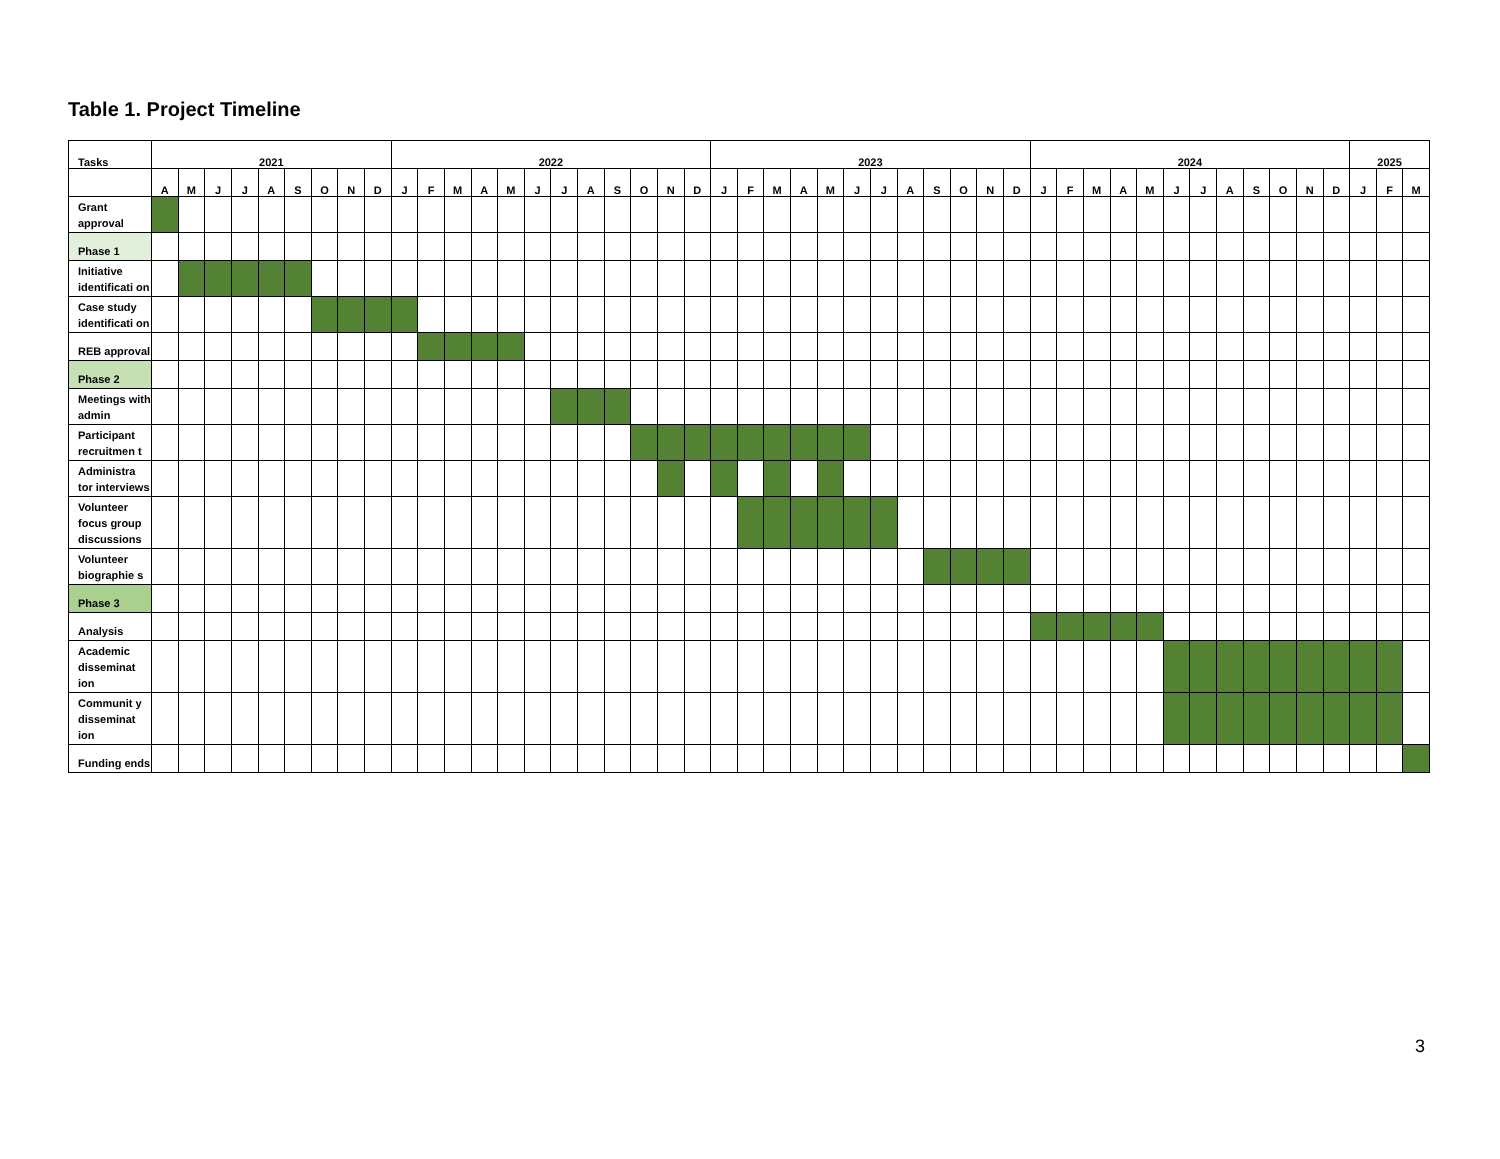Table 1. Project Timeline
| Tasks | 2021 | | | | | | | | | 2022 | | | | | | | | | | | | 2023 | | | | | | | | | | | | 2024 | | | | | | | | | | | | 2025 | | |
| --- | --- | --- | --- | --- | --- | --- | --- | --- | --- | --- | --- | --- | --- | --- | --- | --- | --- | --- | --- | --- | --- | --- | --- | --- | --- | --- | --- | --- | --- | --- | --- | --- | --- | --- | --- | --- | --- | --- | --- | --- | --- | --- | --- | --- | --- | --- | --- | --- |
| | A | M | J | J | A | S | O | N | D | J | F | M | A | M | J | J | A | S | O | N | D | J | F | M | A | M | J | J | A | S | O | N | D | J | F | M | A | M | J | J | A | S | O | N | D | J | F | M |
| Grant approval | | | | | | | | | | | | | | | | | | | | | | | | | | | | | | | | | | | | | | | | | | | | | | | | |
| Phase 1 | | | | | | | | | | | | | | | | | | | | | | | | | | | | | | | | | | | | | | | | | | | | | | | | |
| Initiative identificati on | | | | | | | | | | | | | | | | | | | | | | | | | | | | | | | | | | | | | | | | | | | | | | | | |
| Case study identificati on | | | | | | | | | | | | | | | | | | | | | | | | | | | | | | | | | | | | | | | | | | | | | | | | |
| REB approval | | | | | | | | | | | | | | | | | | | | | | | | | | | | | | | | | | | | | | | | | | | | | | | | |
| Phase 2 | | | | | | | | | | | | | | | | | | | | | | | | | | | | | | | | | | | | | | | | | | | | | | | | |
| Meetings with admin | | | | | | | | | | | | | | | | | | | | | | | | | | | | | | | | | | | | | | | | | | | | | | | | |
| Participant recruitmen t | | | | | | | | | | | | | | | | | | | | | | | | | | | | | | | | | | | | | | | | | | | | | | | | |
| Administra tor interviews | | | | | | | | | | | | | | | | | | | | | | | | | | | | | | | | | | | | | | | | | | | | | | | | |
| Volunteer focus group discussions | | | | | | | | | | | | | | | | | | | | | | | | | | | | | | | | | | | | | | | | | | | | | | | | |
| Volunteer biographie s | | | | | | | | | | | | | | | | | | | | | | | | | | | | | | | | | | | | | | | | | | | | | | | | |
| Phase 3 | | | | | | | | | | | | | | | | | | | | | | | | | | | | | | | | | | | | | | | | | | | | | | | | |
| Analysis | | | | | | | | | | | | | | | | | | | | | | | | | | | | | | | | | | | | | | | | | | | | | | | | |
| Academic disseminat ion | | | | | | | | | | | | | | | | | | | | | | | | | | | | | | | | | | | | | | | | | | | | | | | | |
| Communit y disseminat ion | | | | | | | | | | | | | | | | | | | | | | | | | | | | | | | | | | | | | | | | | | | | | | | | |
| Funding ends | | | | | | | | | | | | | | | | | | | | | | | | | | | | | | | | | | | | | | | | | | | | | | | | |
3